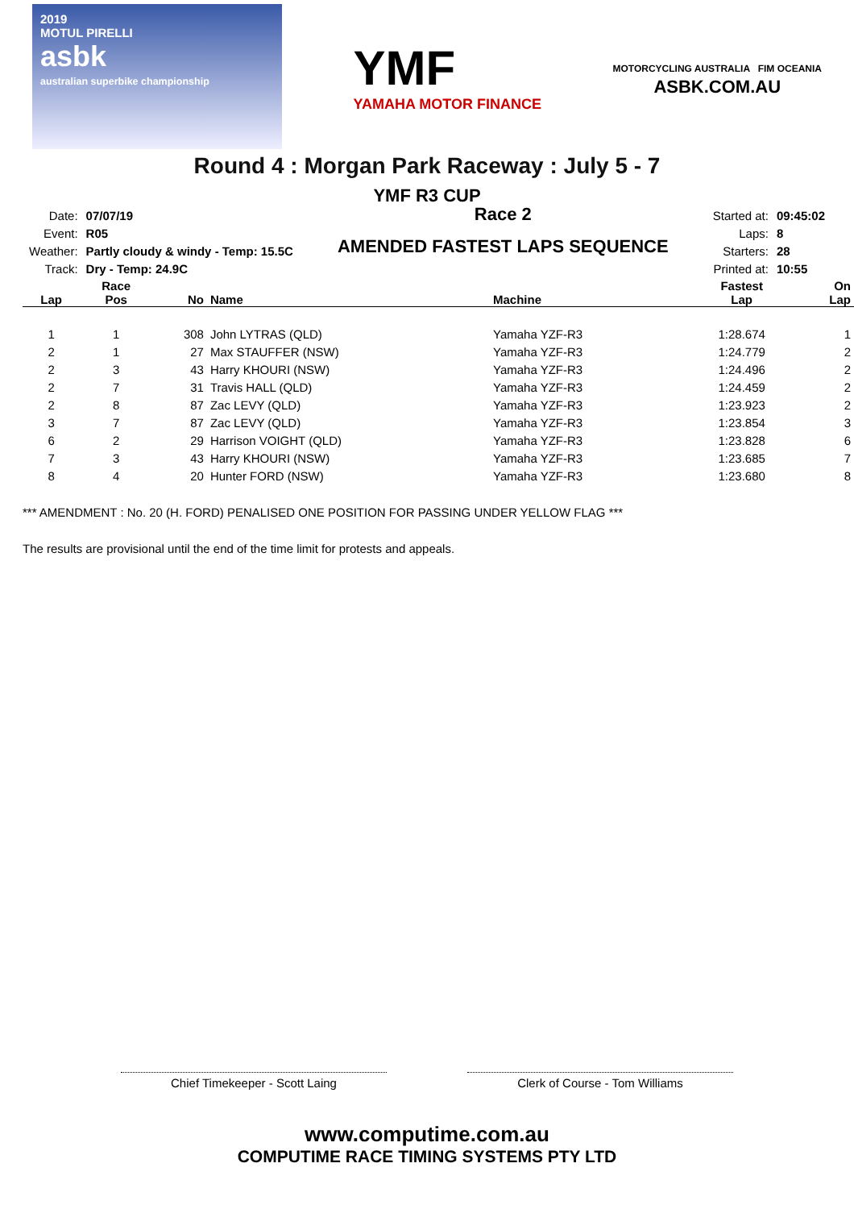2019
MOTUL PIRELLI
asbk
australian superbike championship
YMF
YAMAHA MOTOR FINANCE
MOTORCYCLING AUSTRALIA FIM OCEANIA
ASBK.COM.AU
Round 4 : Morgan Park Raceway : July 5 - 7
YMF R3 CUP
| Date: | 07/07/19 |
| Event: | R05 |
| Weather: | Partly cloudy & windy - Temp: 15.5C |
| Track: | Dry - Temp: 24.9C |
Race 2
AMENDED FASTEST LAPS SEQUENCE
| Started at: | 09:45:02 |
| Laps: | 8 |
| Starters: | 28 |
| Printed at: | 10:55 |
| Lap | Race Pos | No | Name | Machine | Fastest Lap | On Lap |
| --- | --- | --- | --- | --- | --- | --- |
| 1 | 1 | 308 | John LYTRAS (QLD) | Yamaha YZF-R3 | 1:28.674 | 1 |
| 2 | 1 | 27 | Max STAUFFER (NSW) | Yamaha YZF-R3 | 1:24.779 | 2 |
| 2 | 3 | 43 | Harry KHOURI (NSW) | Yamaha YZF-R3 | 1:24.496 | 2 |
| 2 | 7 | 31 | Travis HALL (QLD) | Yamaha YZF-R3 | 1:24.459 | 2 |
| 2 | 8 | 87 | Zac LEVY (QLD) | Yamaha YZF-R3 | 1:23.923 | 2 |
| 3 | 7 | 87 | Zac LEVY (QLD) | Yamaha YZF-R3 | 1:23.854 | 3 |
| 6 | 2 | 29 | Harrison VOIGHT (QLD) | Yamaha YZF-R3 | 1:23.828 | 6 |
| 7 | 3 | 43 | Harry KHOURI (NSW) | Yamaha YZF-R3 | 1:23.685 | 7 |
| 8 | 4 | 20 | Hunter FORD (NSW) | Yamaha YZF-R3 | 1:23.680 | 8 |
*** AMENDMENT : No. 20 (H. FORD) PENALISED ONE POSITION FOR PASSING UNDER YELLOW FLAG ***
The results are provisional until the end of the time limit for protests and appeals.
Chief Timekeeper - Scott Laing Clerk of Course - Tom Williams
www.computime.com.au
COMPUTIME RACE TIMING SYSTEMS PTY LTD